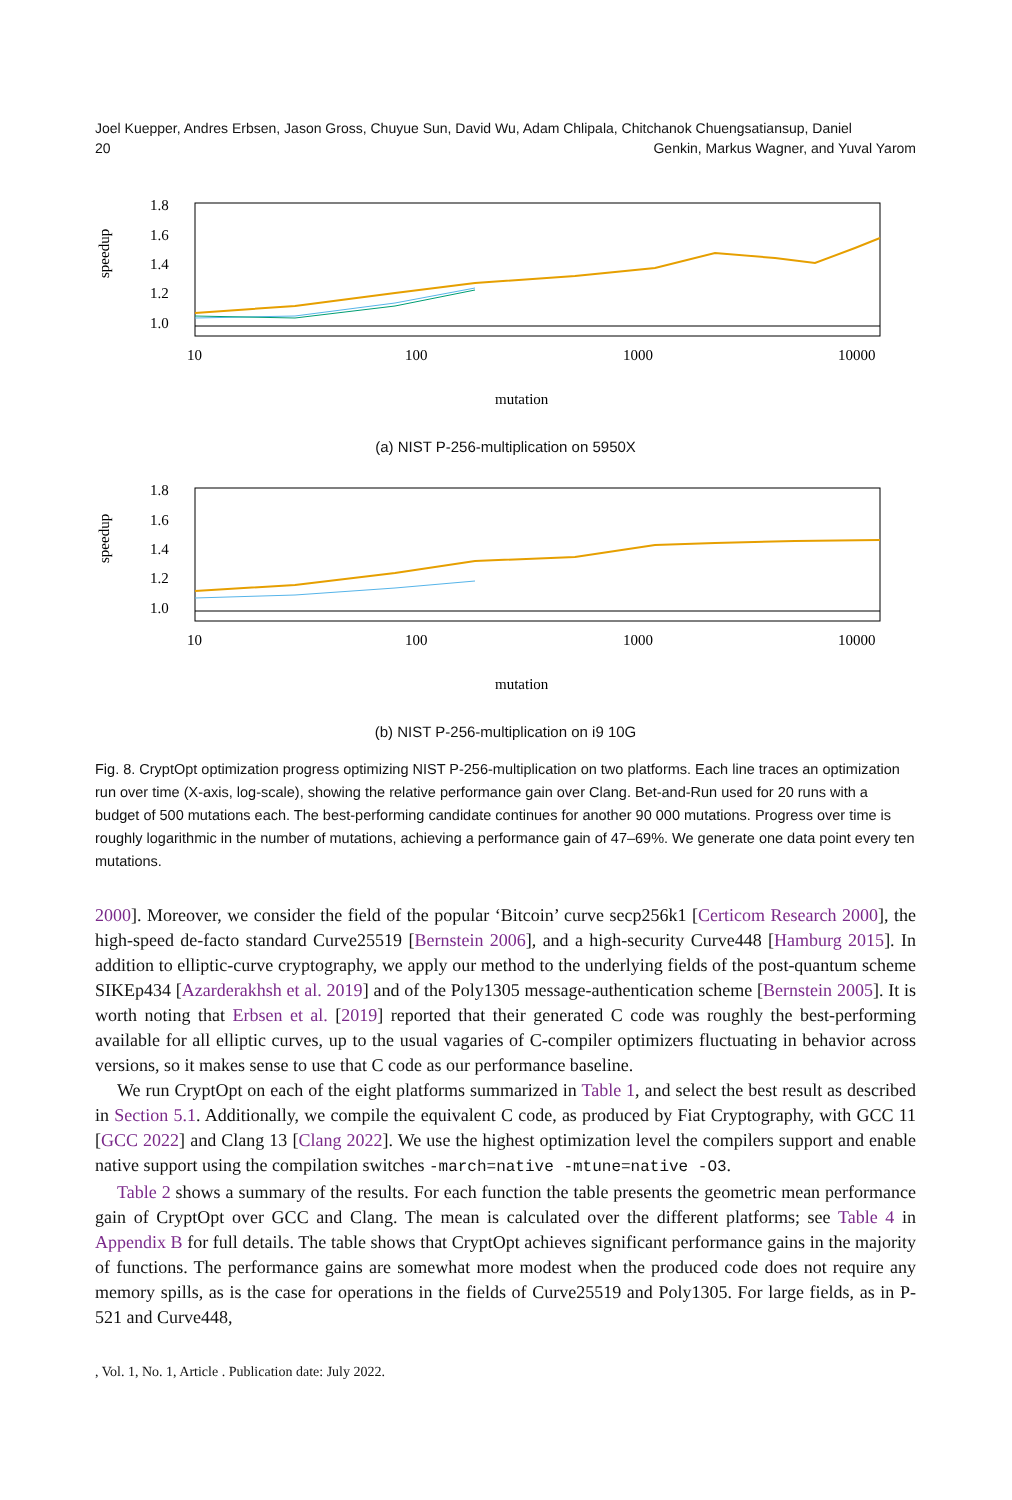Joel Kuepper, Andres Erbsen, Jason Gross, Chuyue Sun, David Wu, Adam Chlipala, Chitchanok Chuengsatiansup, Daniel
20
Genkin, Markus Wagner, and Yuval Yarom
1.8
1.6
1.4
1.2
1.0
speedup
10
100
1000
10000
mutation
(a) NIST P-256-multiplication on 5950X
1.8
1.6
1.4
1.2
1.0
speedup
10
100
1000
10000
mutation
(b) NIST P-256-multiplication on i9 10G
Fig. 8. CryptOpt optimization progress optimizing NIST P-256-multiplication on two platforms. Each line traces an optimization run over time (X-axis, log-scale), showing the relative performance gain over Clang. Bet-and-Run used for 20 runs with a budget of 500 mutations each. The best-performing candidate continues for another 90 000 mutations. Progress over time is roughly logarithmic in the number of mutations, achieving a performance gain of 47–69%. We generate one data point every ten mutations.
2000]. Moreover, we consider the field of the popular ‘Bitcoin’ curve secp256k1 [Certicom Research 2000], the high-speed de-facto standard Curve25519 [Bernstein 2006], and a high-security Curve448 [Hamburg 2015]. In addition to elliptic-curve cryptography, we apply our method to the underlying fields of the post-quantum scheme SIKEp434 [Azarderakhsh et al. 2019] and of the Poly1305 message-authentication scheme [Bernstein 2005]. It is worth noting that Erbsen et al. [2019] reported that their generated C code was roughly the best-performing available for all elliptic curves, up to the usual vagaries of C-compiler optimizers fluctuating in behavior across versions, so it makes sense to use that C code as our performance baseline.
We run CryptOpt on each of the eight platforms summarized in Table 1, and select the best result as described in Section 5.1. Additionally, we compile the equivalent C code, as produced by Fiat Cryptography, with GCC 11 [GCC 2022] and Clang 13 [Clang 2022]. We use the highest optimization level the compilers support and enable native support using the compilation switches -march=native -mtune=native -O3.
Table 2 shows a summary of the results. For each function the table presents the geometric mean performance gain of CryptOpt over GCC and Clang. The mean is calculated over the different platforms; see Table 4 in Appendix B for full details. The table shows that CryptOpt achieves significant performance gains in the majority of functions. The performance gains are somewhat more modest when the produced code does not require any memory spills, as is the case for operations in the fields of Curve25519 and Poly1305. For large fields, as in P-521 and Curve448,
, Vol. 1, No. 1, Article . Publication date: July 2022.